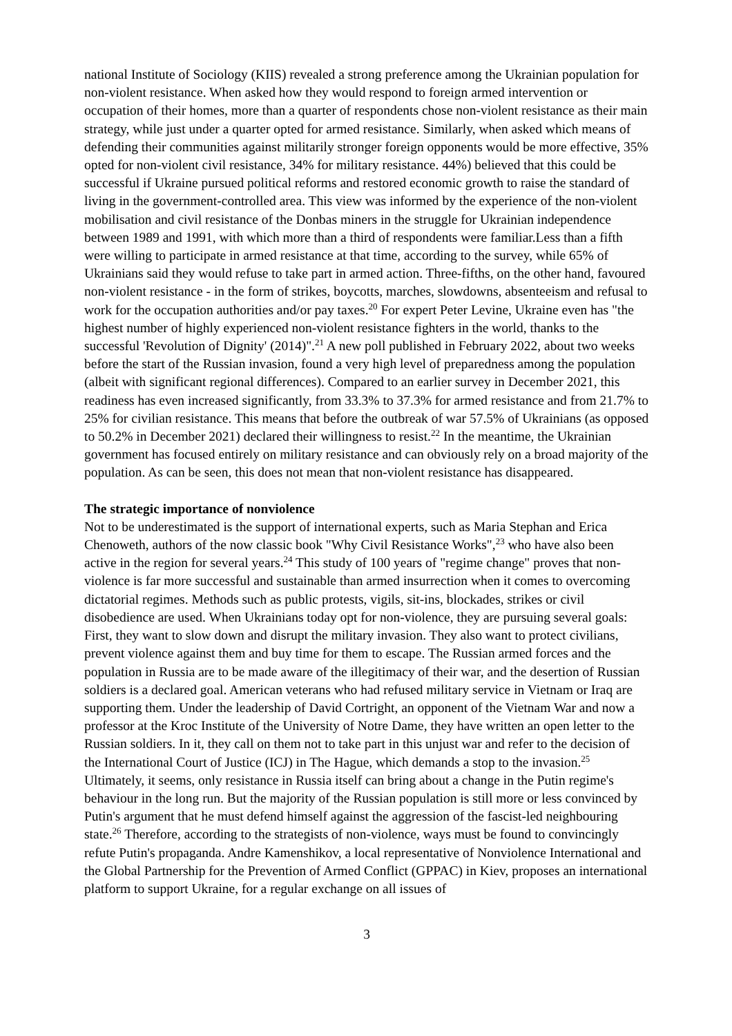national Institute of Sociology (KIIS) revealed a strong preference among the Ukrainian population for non-violent resistance. When asked how they would respond to foreign armed intervention or occupation of their homes, more than a quarter of respondents chose non-violent resistance as their main strategy, while just under a quarter opted for armed resistance. Similarly, when asked which means of defending their communities against militarily stronger foreign opponents would be more effective, 35% opted for non-violent civil resistance, 34% for military resistance. 44%) believed that this could be successful if Ukraine pursued political reforms and restored economic growth to raise the standard of living in the government-controlled area. This view was informed by the experience of the non-violent mobilisation and civil resistance of the Donbas miners in the struggle for Ukrainian independence between 1989 and 1991, with which more than a third of respondents were familiar.Less than a fifth were willing to participate in armed resistance at that time, according to the survey, while 65% of Ukrainians said they would refuse to take part in armed action. Three-fifths, on the other hand, favoured non-violent resistance - in the form of strikes, boycotts, marches, slowdowns, absenteeism and refusal to work for the occupation authorities and/or pay taxes.<sup>20</sup> For expert Peter Levine, Ukraine even has "the highest number of highly experienced non-violent resistance fighters in the world, thanks to the successful 'Revolution of Dignity' (2014)".<sup>21</sup> A new poll published in February 2022, about two weeks before the start of the Russian invasion, found a very high level of preparedness among the population (albeit with significant regional differences). Compared to an earlier survey in December 2021, this readiness has even increased significantly, from 33.3% to 37.3% for armed resistance and from 21.7% to 25% for civilian resistance. This means that before the outbreak of war 57.5% of Ukrainians (as opposed to 50.2% in December 2021) declared their willingness to resist.<sup>22</sup> In the meantime, the Ukrainian government has focused entirely on military resistance and can obviously rely on a broad majority of the population. As can be seen, this does not mean that non-violent resistance has disappeared.
The strategic importance of nonviolence
Not to be underestimated is the support of international experts, such as Maria Stephan and Erica Chenoweth, authors of the now classic book "Why Civil Resistance Works",<sup>23</sup> who have also been active in the region for several years.<sup>24</sup> This study of 100 years of "regime change" proves that non-violence is far more successful and sustainable than armed insurrection when it comes to overcoming dictatorial regimes. Methods such as public protests, vigils, sit-ins, blockades, strikes or civil disobedience are used. When Ukrainians today opt for non-violence, they are pursuing several goals: First, they want to slow down and disrupt the military invasion. They also want to protect civilians, prevent violence against them and buy time for them to escape. The Russian armed forces and the population in Russia are to be made aware of the illegitimacy of their war, and the desertion of Russian soldiers is a declared goal. American veterans who had refused military service in Vietnam or Iraq are supporting them. Under the leadership of David Cortright, an opponent of the Vietnam War and now a professor at the Kroc Institute of the University of Notre Dame, they have written an open letter to the Russian soldiers. In it, they call on them not to take part in this unjust war and refer to the decision of the International Court of Justice (ICJ) in The Hague, which demands a stop to the invasion.<sup>25</sup> Ultimately, it seems, only resistance in Russia itself can bring about a change in the Putin regime's behaviour in the long run. But the majority of the Russian population is still more or less convinced by Putin's argument that he must defend himself against the aggression of the fascist-led neighbouring state.<sup>26</sup> Therefore, according to the strategists of non-violence, ways must be found to convincingly refute Putin's propaganda. Andre Kamenshikov, a local representative of Nonviolence International and the Global Partnership for the Prevention of Armed Conflict (GPPAC) in Kiev, proposes an international platform to support Ukraine, for a regular exchange on all issues of
3